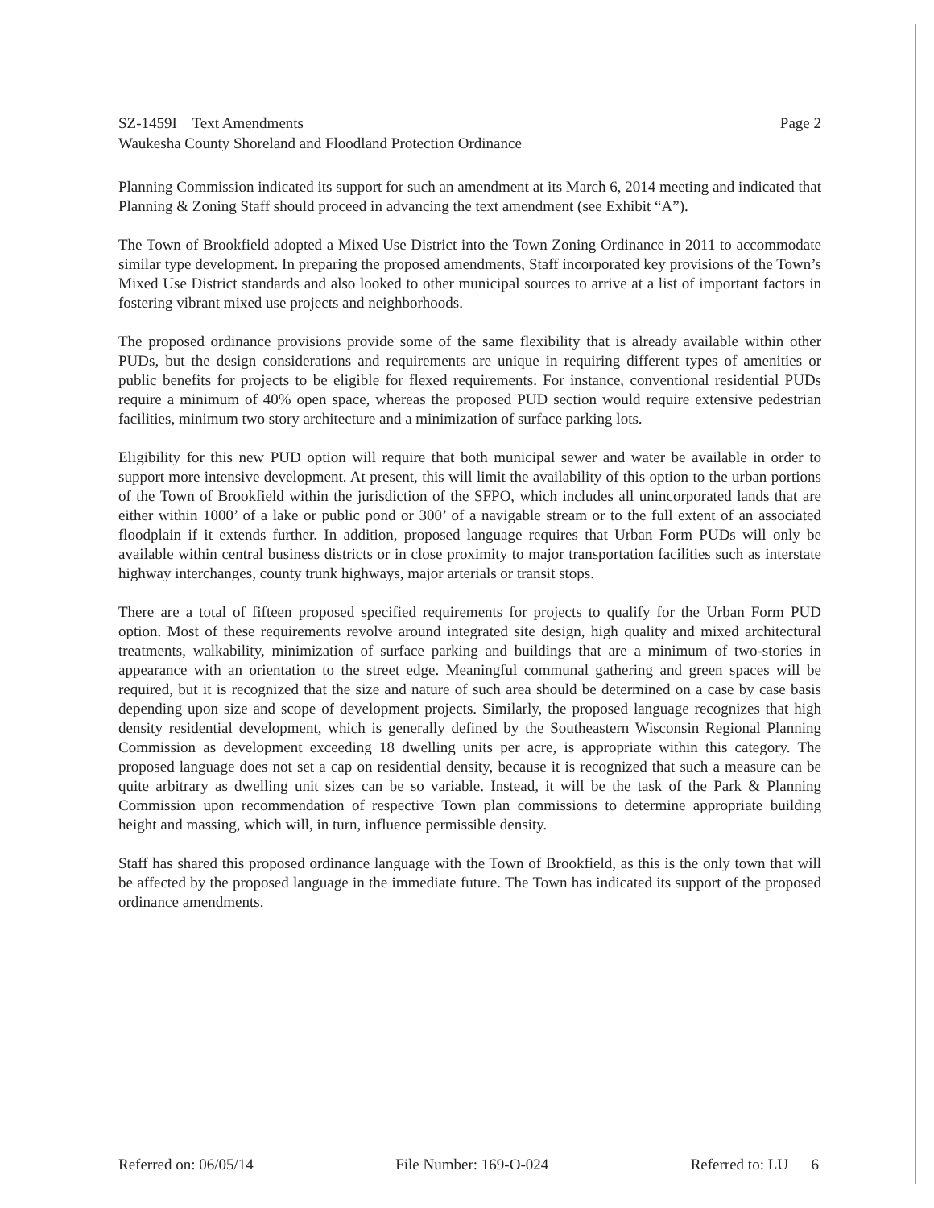SZ-1459I Text Amendments Page 2
Waukesha County Shoreland and Floodland Protection Ordinance
Planning Commission indicated its support for such an amendment at its March 6, 2014 meeting and indicated that Planning & Zoning Staff should proceed in advancing the text amendment (see Exhibit “A”).
The Town of Brookfield adopted a Mixed Use District into the Town Zoning Ordinance in 2011 to accommodate similar type development. In preparing the proposed amendments, Staff incorporated key provisions of the Town’s Mixed Use District standards and also looked to other municipal sources to arrive at a list of important factors in fostering vibrant mixed use projects and neighborhoods.
The proposed ordinance provisions provide some of the same flexibility that is already available within other PUDs, but the design considerations and requirements are unique in requiring different types of amenities or public benefits for projects to be eligible for flexed requirements. For instance, conventional residential PUDs require a minimum of 40% open space, whereas the proposed PUD section would require extensive pedestrian facilities, minimum two story architecture and a minimization of surface parking lots.
Eligibility for this new PUD option will require that both municipal sewer and water be available in order to support more intensive development. At present, this will limit the availability of this option to the urban portions of the Town of Brookfield within the jurisdiction of the SFPO, which includes all unincorporated lands that are either within 1000’ of a lake or public pond or 300’ of a navigable stream or to the full extent of an associated floodplain if it extends further. In addition, proposed language requires that Urban Form PUDs will only be available within central business districts or in close proximity to major transportation facilities such as interstate highway interchanges, county trunk highways, major arterials or transit stops.
There are a total of fifteen proposed specified requirements for projects to qualify for the Urban Form PUD option. Most of these requirements revolve around integrated site design, high quality and mixed architectural treatments, walkability, minimization of surface parking and buildings that are a minimum of two-stories in appearance with an orientation to the street edge. Meaningful communal gathering and green spaces will be required, but it is recognized that the size and nature of such area should be determined on a case by case basis depending upon size and scope of development projects. Similarly, the proposed language recognizes that high density residential development, which is generally defined by the Southeastern Wisconsin Regional Planning Commission as development exceeding 18 dwelling units per acre, is appropriate within this category. The proposed language does not set a cap on residential density, because it is recognized that such a measure can be quite arbitrary as dwelling unit sizes can be so variable. Instead, it will be the task of the Park & Planning Commission upon recommendation of respective Town plan commissions to determine appropriate building height and massing, which will, in turn, influence permissible density.
Staff has shared this proposed ordinance language with the Town of Brookfield, as this is the only town that will be affected by the proposed language in the immediate future. The Town has indicated its support of the proposed ordinance amendments.
Referred on: 06/05/14 File Number: 169-O-024 Referred to: LU 6